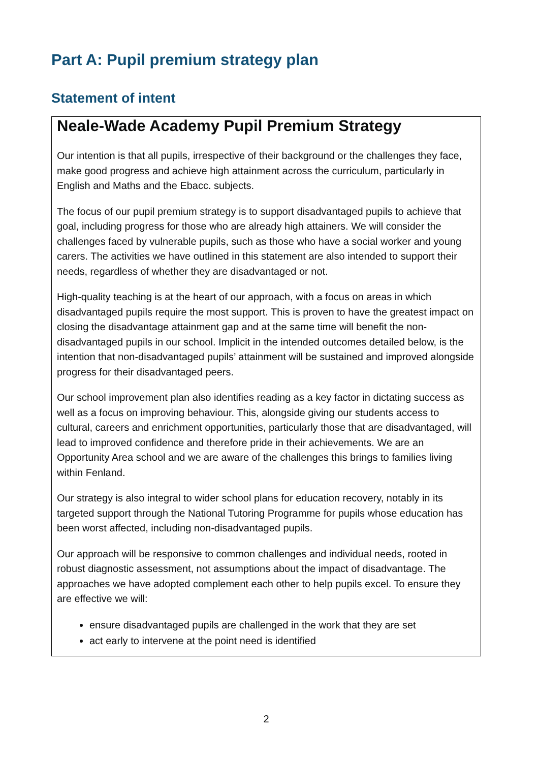Part A: Pupil premium strategy plan
Statement of intent
Neale-Wade Academy Pupil Premium Strategy
Our intention is that all pupils, irrespective of their background or the challenges they face, make good progress and achieve high attainment across the curriculum, particularly in English and Maths and the Ebacc. subjects.
The focus of our pupil premium strategy is to support disadvantaged pupils to achieve that goal, including progress for those who are already high attainers. We will consider the challenges faced by vulnerable pupils, such as those who have a social worker and young carers. The activities we have outlined in this statement are also intended to support their needs, regardless of whether they are disadvantaged or not.
High-quality teaching is at the heart of our approach, with a focus on areas in which disadvantaged pupils require the most support. This is proven to have the greatest impact on closing the disadvantage attainment gap and at the same time will benefit the non-disadvantaged pupils in our school. Implicit in the intended outcomes detailed below, is the intention that non-disadvantaged pupils’ attainment will be sustained and improved alongside progress for their disadvantaged peers.
Our school improvement plan also identifies reading as a key factor in dictating success as well as a focus on improving behaviour. This, alongside giving our students access to cultural, careers and enrichment opportunities, particularly those that are disadvantaged, will lead to improved confidence and therefore pride in their achievements. We are an Opportunity Area school and we are aware of the challenges this brings to families living within Fenland.
Our strategy is also integral to wider school plans for education recovery, notably in its targeted support through the National Tutoring Programme for pupils whose education has been worst affected, including non-disadvantaged pupils.
Our approach will be responsive to common challenges and individual needs, rooted in robust diagnostic assessment, not assumptions about the impact of disadvantage. The approaches we have adopted complement each other to help pupils excel. To ensure they are effective we will:
ensure disadvantaged pupils are challenged in the work that they are set
act early to intervene at the point need is identified
2